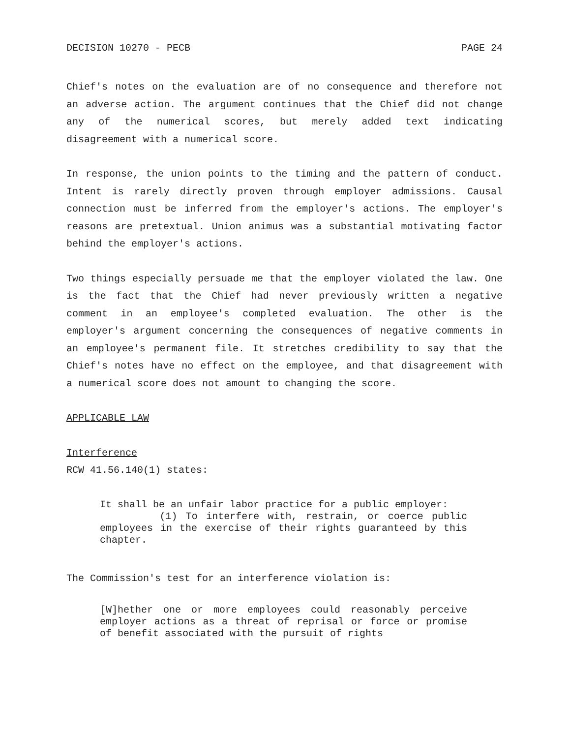DECISION 10270 - PECB PAGE 24
Chief's notes on the evaluation are of no consequence and therefore not an adverse action. The argument continues that the Chief did not change any of the numerical scores, but merely added text indicating disagreement with a numerical score.
In response, the union points to the timing and the pattern of conduct. Intent is rarely directly proven through employer admissions. Causal connection must be inferred from the employer's actions. The employer's reasons are pretextual. Union animus was a substantial motivating factor behind the employer's actions.
Two things especially persuade me that the employer violated the law. One is the fact that the Chief had never previously written a negative comment in an employee's completed evaluation. The other is the employer's argument concerning the consequences of negative comments in an employee's permanent file. It stretches credibility to say that the Chief's notes have no effect on the employee, and that disagreement with a numerical score does not amount to changing the score.
APPLICABLE LAW
Interference
RCW 41.56.140(1) states:
It shall be an unfair labor practice for a public employer:
(1) To interfere with, restrain, or coerce public employees in the exercise of their rights guaranteed by this chapter.
The Commission's test for an interference violation is:
[W]hether one or more employees could reasonably perceive employer actions as a threat of reprisal or force or promise of benefit associated with the pursuit of rights